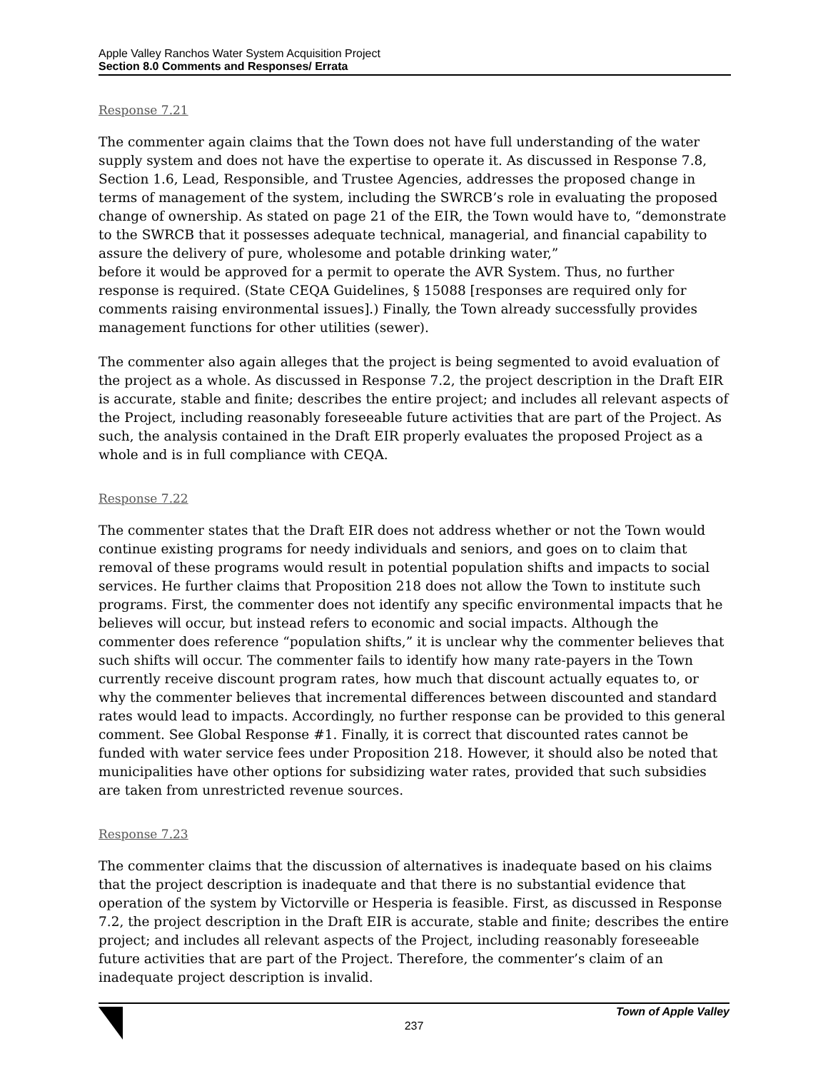Apple Valley Ranchos Water System Acquisition Project
Section 8.0 Comments and Responses/ Errata
Response 7.21
The commenter again claims that the Town does not have full understanding of the water supply system and does not have the expertise to operate it. As discussed in Response 7.8, Section 1.6, Lead, Responsible, and Trustee Agencies, addresses the proposed change in terms of management of the system, including the SWRCB’s role in evaluating the proposed change of ownership. As stated on page 21 of the EIR, the Town would have to, “demonstrate to the SWRCB that it possesses adequate technical, managerial, and financial capability to assure the delivery of pure, wholesome and potable drinking water,”
before it would be approved for a permit to operate the AVR System. Thus, no further response is required. (State CEQA Guidelines, § 15088 [responses are required only for comments raising environmental issues].) Finally, the Town already successfully provides management functions for other utilities (sewer).
The commenter also again alleges that the project is being segmented to avoid evaluation of the project as a whole. As discussed in Response 7.2, the project description in the Draft EIR is accurate, stable and finite; describes the entire project; and includes all relevant aspects of the Project, including reasonably foreseeable future activities that are part of the Project. As such, the analysis contained in the Draft EIR properly evaluates the proposed Project as a whole and is in full compliance with CEQA.
Response 7.22
The commenter states that the Draft EIR does not address whether or not the Town would continue existing programs for needy individuals and seniors, and goes on to claim that removal of these programs would result in potential population shifts and impacts to social services. He further claims that Proposition 218 does not allow the Town to institute such programs. First, the commenter does not identify any specific environmental impacts that he believes will occur, but instead refers to economic and social impacts. Although the commenter does reference “population shifts,” it is unclear why the commenter believes that such shifts will occur. The commenter fails to identify how many rate-payers in the Town currently receive discount program rates, how much that discount actually equates to, or why the commenter believes that incremental differences between discounted and standard rates would lead to impacts. Accordingly, no further response can be provided to this general comment. See Global Response #1. Finally, it is correct that discounted rates cannot be funded with water service fees under Proposition 218. However, it should also be noted that municipalities have other options for subsidizing water rates, provided that such subsidies are taken from unrestricted revenue sources.
Response 7.23
The commenter claims that the discussion of alternatives is inadequate based on his claims that the project description is inadequate and that there is no substantial evidence that operation of the system by Victorville or Hesperia is feasible. First, as discussed in Response 7.2, the project description in the Draft EIR is accurate, stable and finite; describes the entire project; and includes all relevant aspects of the Project, including reasonably foreseeable future activities that are part of the Project. Therefore, the commenter’s claim of an inadequate project description is invalid.
Town of Apple Valley
237